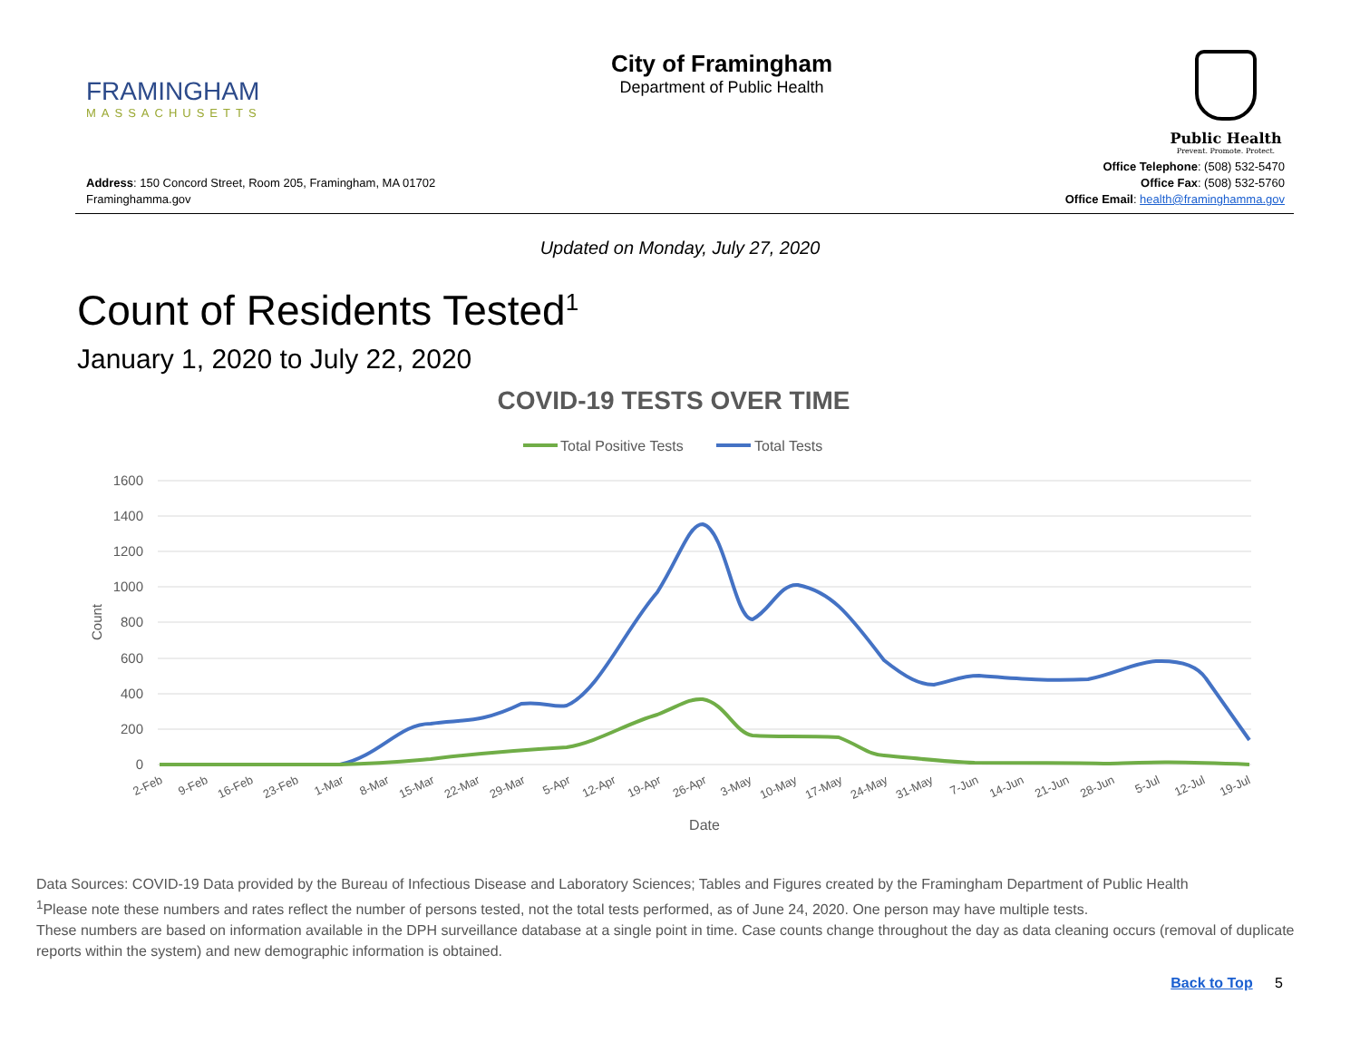FRAMINGHAM
MASSACHUSETTS
City of Framingham
Department of Public Health
Public Health
Prevent. Promote. Protect.
Address: 150 Concord Street, Room 205, Framingham, MA 01702
Framinghamma.gov
Office Telephone: (508) 532-5470
Office Fax: (508) 532-5760
Office Email: health@framinghamma.gov
Updated on Monday, July 27, 2020
Count of Residents Tested<sup>1</sup>
January 1, 2020 to July 22, 2020
COVID-19 TESTS OVER TIME
Total Positive Tests
Total Tests
1600
1400
1200
1000
800
600
400
200
0
Count
2-Feb
9-Feb
16-Feb
23-Feb
1-Mar
8-Mar
15-Mar
22-Mar
29-Mar
5-Apr
12-Apr
19-Apr
26-Apr
3-May
10-May
17-May
24-May
31-May
7-Jun
14-Jun
21-Jun
28-Jun
5-Jul
12-Jul
19-Jul
Date
Data Sources: COVID-19 Data provided by the Bureau of Infectious Disease and Laboratory Sciences; Tables and Figures created by the Framingham Department of Public Health
<sup>1</sup> Please note these numbers and rates reflect the number of persons tested, not the total tests performed, as of June 24, 2020. One person may have multiple tests.
These numbers are based on information available in the DPH surveillance database at a single point in time. Case counts change throughout the day as data cleaning occurs (removal of duplicate reports within the system) and new demographic information is obtained.
Back to Top 5